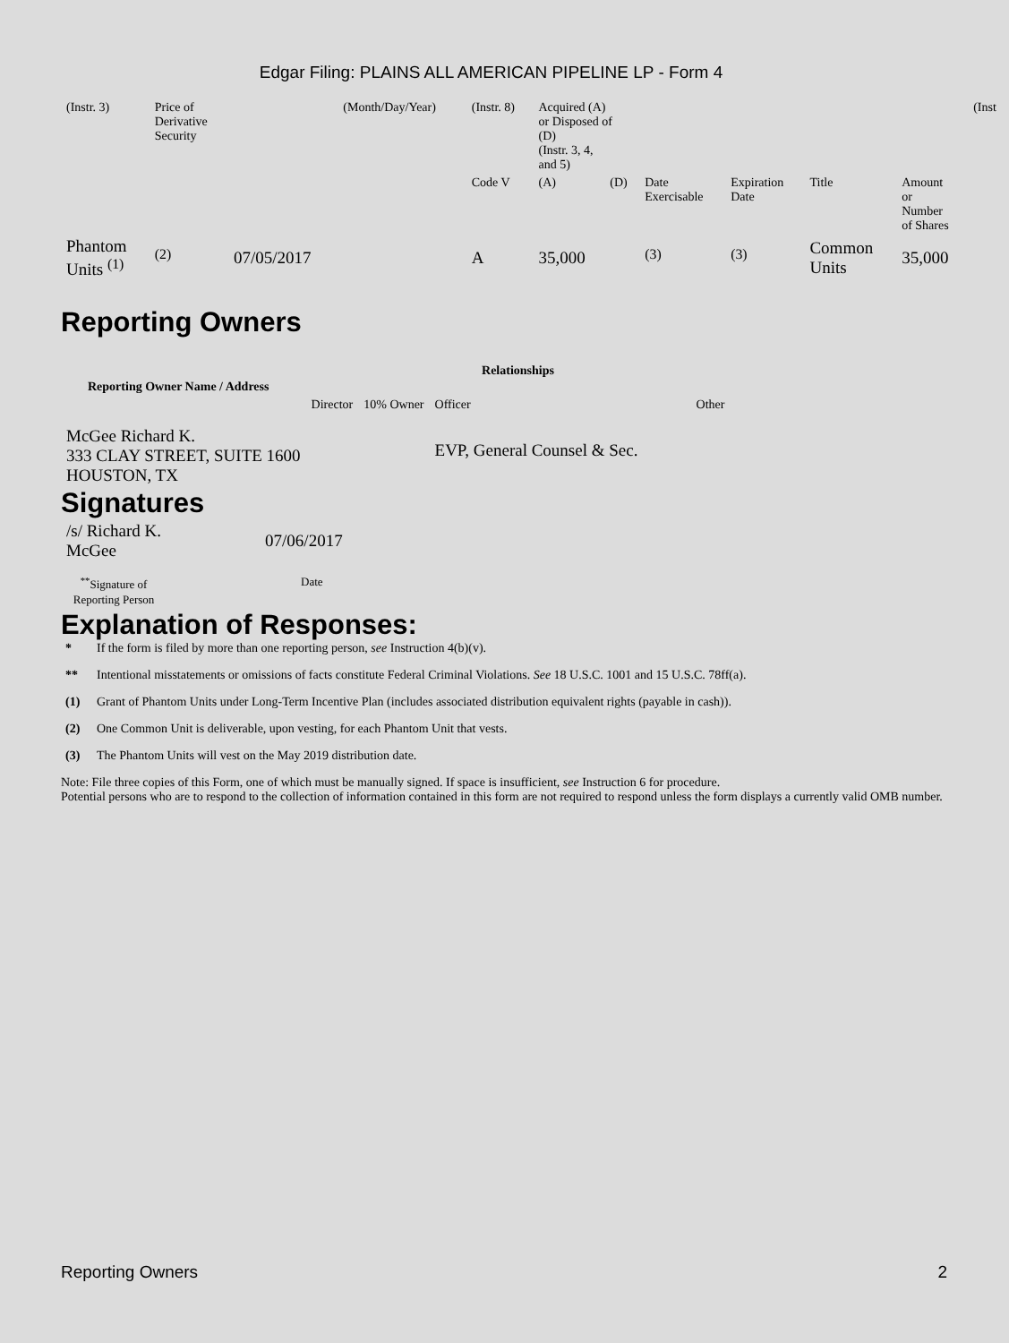Edgar Filing: PLAINS ALL AMERICAN PIPELINE LP - Form 4
| (Instr. 3) | Price of Derivative Security | | (Month/Day/Year) | (Instr. 8) | Acquired (A) or Disposed of (D) (Instr. 3, 4, and 5) | | | | | | (Inst |
| | | | | Code V | (A) | (D) | Date Exercisable | Expiration Date | Title | Amount or Number of Shares | |
| Phantom Units <sup>(1)</sup> | <sup>(2)</sup> | 07/05/2017 | | A | 35,000 | | <sup>(3)</sup> | <sup>(3)</sup> | Common Units | 35,000 | |
Reporting Owners
| Reporting Owner Name / Address | Relationships | | | |
| --- | --- | --- | --- | --- |
| | Director | 10% Owner | Officer | Other |
| McGee Richard K. 333 CLAY STREET, SUITE 1600 HOUSTON, TX | | | EVP, General Counsel & Sec. | |
Signatures
| /s/ Richard K. McGee | 07/06/2017 |
| <sup>**</sup> Signature of Reporting Person | Date |
Explanation of Responses:
* If the form is filed by more than one reporting person, see Instruction 4(b)(v).
** Intentional misstatements or omissions of facts constitute Federal Criminal Violations. See 18 U.S.C. 1001 and 15 U.S.C. 78ff(a).
(1) Grant of Phantom Units under Long-Term Incentive Plan (includes associated distribution equivalent rights (payable in cash)).
(2) One Common Unit is deliverable, upon vesting, for each Phantom Unit that vests.
(3) The Phantom Units will vest on the May 2019 distribution date.
Note: File three copies of this Form, one of which must be manually signed. If space is insufficient, see Instruction 6 for procedure.
Potential persons who are to respond to the collection of information contained in this form are not required to respond unless the form displays a currently valid OMB number.
Reporting Owners 2